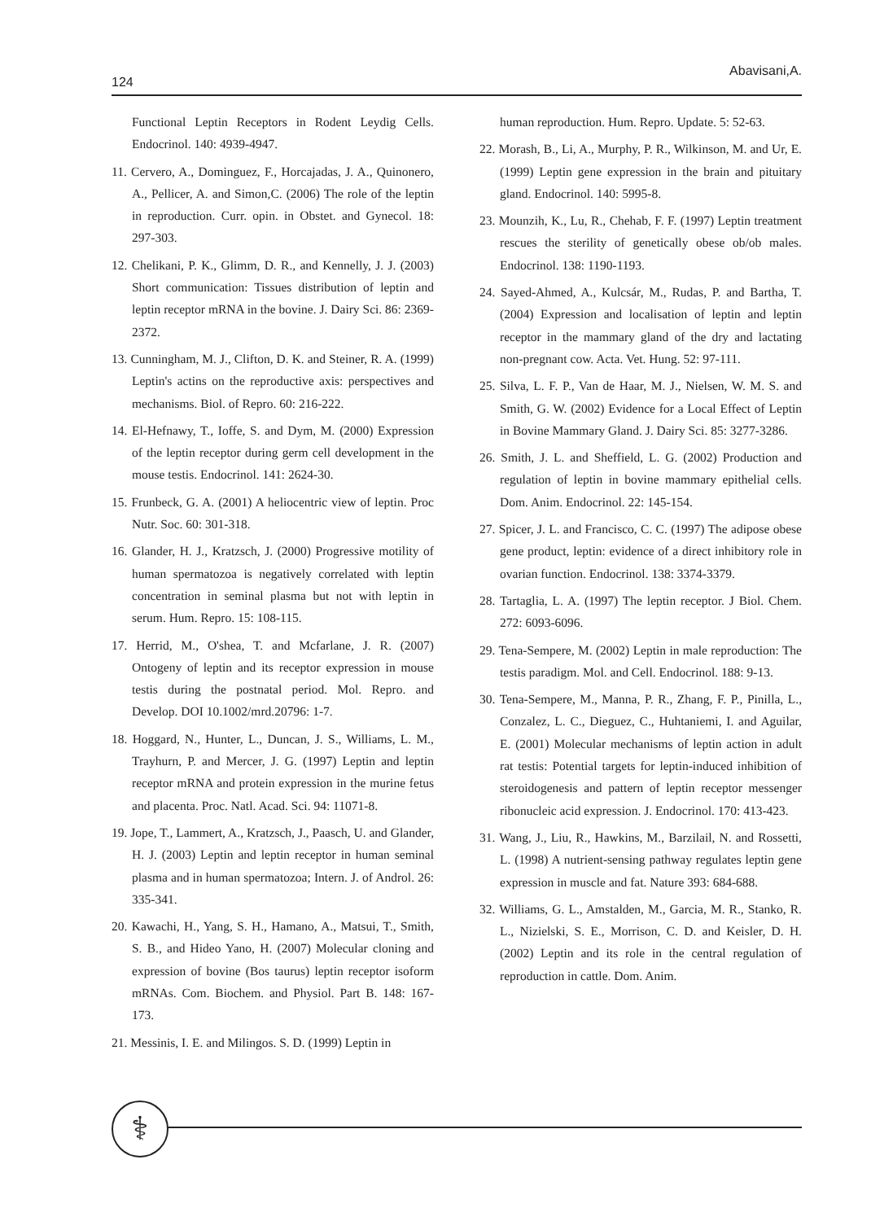124 Abavisani,A.
Functional Leptin Receptors in Rodent Leydig Cells. Endocrinol. 140: 4939-4947.
11. Cervero, A., Dominguez, F., Horcajadas, J. A., Quinonero, A., Pellicer, A. and Simon,C. (2006) The role of the leptin in reproduction. Curr. opin. in Obstet. and Gynecol. 18: 297-303.
12. Chelikani, P. K., Glimm, D. R., and Kennelly, J. J. (2003) Short communication: Tissues distribution of leptin and leptin receptor mRNA in the bovine. J. Dairy Sci. 86: 2369-2372.
13. Cunningham, M. J., Clifton, D. K. and Steiner, R. A. (1999) Leptin's actins on the reproductive axis: perspectives and mechanisms. Biol. of Repro. 60: 216-222.
14. El-Hefnawy, T., Ioffe, S. and Dym, M. (2000) Expression of the leptin receptor during germ cell development in the mouse testis. Endocrinol. 141: 2624-30.
15. Frunbeck, G. A. (2001) A heliocentric view of leptin. Proc Nutr. Soc. 60: 301-318.
16. Glander, H. J., Kratzsch, J. (2000) Progressive motility of human spermatozoa is negatively correlated with leptin concentration in seminal plasma but not with leptin in serum. Hum. Repro. 15: 108-115.
17. Herrid, M., O'shea, T. and Mcfarlane, J. R. (2007) Ontogeny of leptin and its receptor expression in mouse testis during the postnatal period. Mol. Repro. and Develop. DOI 10.1002/mrd.20796: 1-7.
18. Hoggard, N., Hunter, L., Duncan, J. S., Williams, L. M., Trayhurn, P. and Mercer, J. G. (1997) Leptin and leptin receptor mRNA and protein expression in the murine fetus and placenta. Proc. Natl. Acad. Sci. 94: 11071-8.
19. Jope, T., Lammert, A., Kratzsch, J., Paasch, U. and Glander, H. J. (2003) Leptin and leptin receptor in human seminal plasma and in human spermatozoa; Intern. J. of Androl. 26: 335-341.
20. Kawachi, H., Yang, S. H., Hamano, A., Matsui, T., Smith, S. B., and Hideo Yano, H. (2007) Molecular cloning and expression of bovine (Bos taurus) leptin receptor isoform mRNAs. Com. Biochem. and Physiol. Part B. 148: 167-173.
21. Messinis, I. E. and Milingos. S. D. (1999) Leptin in
human reproduction. Hum. Repro. Update. 5: 52-63.
22. Morash, B., Li, A., Murphy, P. R., Wilkinson, M. and Ur, E. (1999) Leptin gene expression in the brain and pituitary gland. Endocrinol. 140: 5995-8.
23. Mounzih, K., Lu, R., Chehab, F. F. (1997) Leptin treatment rescues the sterility of genetically obese ob/ob males. Endocrinol. 138: 1190-1193.
24. Sayed-Ahmed, A., Kulcsár, M., Rudas, P. and Bartha, T. (2004) Expression and localisation of leptin and leptin receptor in the mammary gland of the dry and lactating non-pregnant cow. Acta. Vet. Hung. 52: 97-111.
25. Silva, L. F. P., Van de Haar, M. J., Nielsen, W. M. S. and Smith, G. W. (2002) Evidence for a Local Effect of Leptin in Bovine Mammary Gland. J. Dairy Sci. 85: 3277-3286.
26. Smith, J. L. and Sheffield, L. G. (2002) Production and regulation of leptin in bovine mammary epithelial cells. Dom. Anim. Endocrinol. 22: 145-154.
27. Spicer, J. L. and Francisco, C. C. (1997) The adipose obese gene product, leptin: evidence of a direct inhibitory role in ovarian function. Endocrinol. 138: 3374-3379.
28. Tartaglia, L. A. (1997) The leptin receptor. J Biol. Chem. 272: 6093-6096.
29. Tena-Sempere, M. (2002) Leptin in male reproduction: The testis paradigm. Mol. and Cell. Endocrinol. 188: 9-13.
30. Tena-Sempere, M., Manna, P. R., Zhang, F. P., Pinilla, L., Conzalez, L. C., Dieguez, C., Huhtaniemi, I. and Aguilar, E. (2001) Molecular mechanisms of leptin action in adult rat testis: Potential targets for leptin-induced inhibition of steroidogenesis and pattern of leptin receptor messenger ribonucleic acid expression. J. Endocrinol. 170: 413-423.
31. Wang, J., Liu, R., Hawkins, M., Barzilail, N. and Rossetti, L. (1998) A nutrient-sensing pathway regulates leptin gene expression in muscle and fat. Nature 393: 684-688.
32. Williams, G. L., Amstalden, M., Garcia, M. R., Stanko, R. L., Nizielski, S. E., Morrison, C. D. and Keisler, D. H. (2002) Leptin and its role in the central regulation of reproduction in cattle. Dom. Anim.
⚕